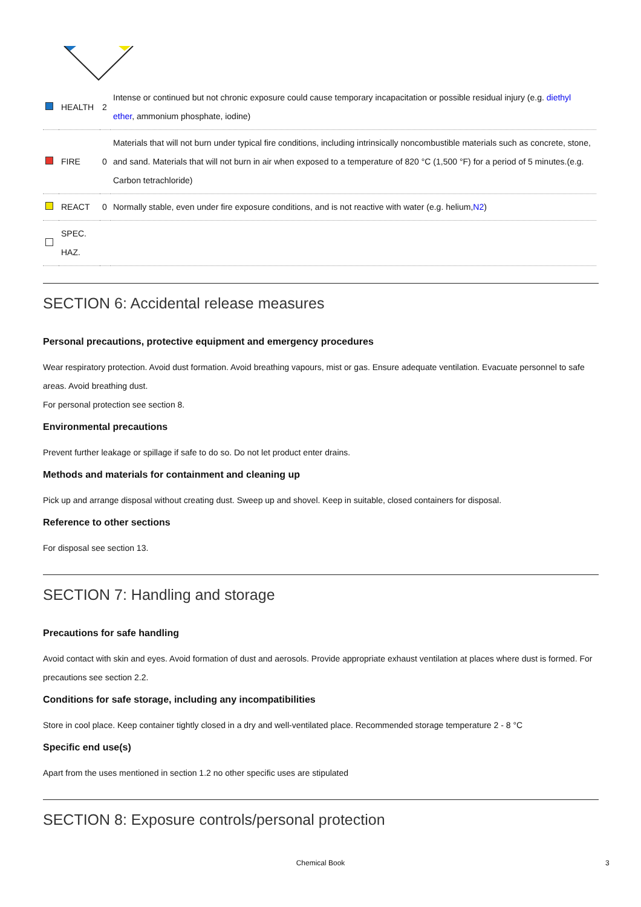| | HEALTH | 2 | Intense or continued but not chronic exposure could cause temporary incapacitation or possible residual injury (e.g. diethyl ether , ammonium phosphate, iodine) |
| | FIRE | 0 | Materials that will not burn under typical fire conditions, including intrinsically noncombustible materials such as concrete, stone, and sand. Materials that will not burn in air when exposed to a temperature of 820 °C (1,500 °F) for a period of 5 minutes.(e.g. Carbon tetrachloride) |
| | REACT | 0 | Normally stable, even under fire exposure conditions, and is not reactive with water (e.g. helium, N2 ) |
| | SPEC. HAZ. | | |
SECTION 6: Accidental release measures
Personal precautions, protective equipment and emergency procedures
Wear respiratory protection. Avoid dust formation. Avoid breathing vapours, mist or gas. Ensure adequate ventilation. Evacuate personnel to safe areas. Avoid breathing dust.
For personal protection see section 8.
Environmental precautions
Prevent further leakage or spillage if safe to do so. Do not let product enter drains.
Methods and materials for containment and cleaning up
Pick up and arrange disposal without creating dust. Sweep up and shovel. Keep in suitable, closed containers for disposal.
Reference to other sections
For disposal see section 13.
SECTION 7: Handling and storage
Precautions for safe handling
Avoid contact with skin and eyes. Avoid formation of dust and aerosols. Provide appropriate exhaust ventilation at places where dust is formed. For precautions see section 2.2.
Conditions for safe storage, including any incompatibilities
Store in cool place. Keep container tightly closed in a dry and well-ventilated place. Recommended storage temperature 2 - 8 °C
Specific end use(s)
Apart from the uses mentioned in section 1.2 no other specific uses are stipulated
SECTION 8: Exposure controls/personal protection
Chemical Book 3